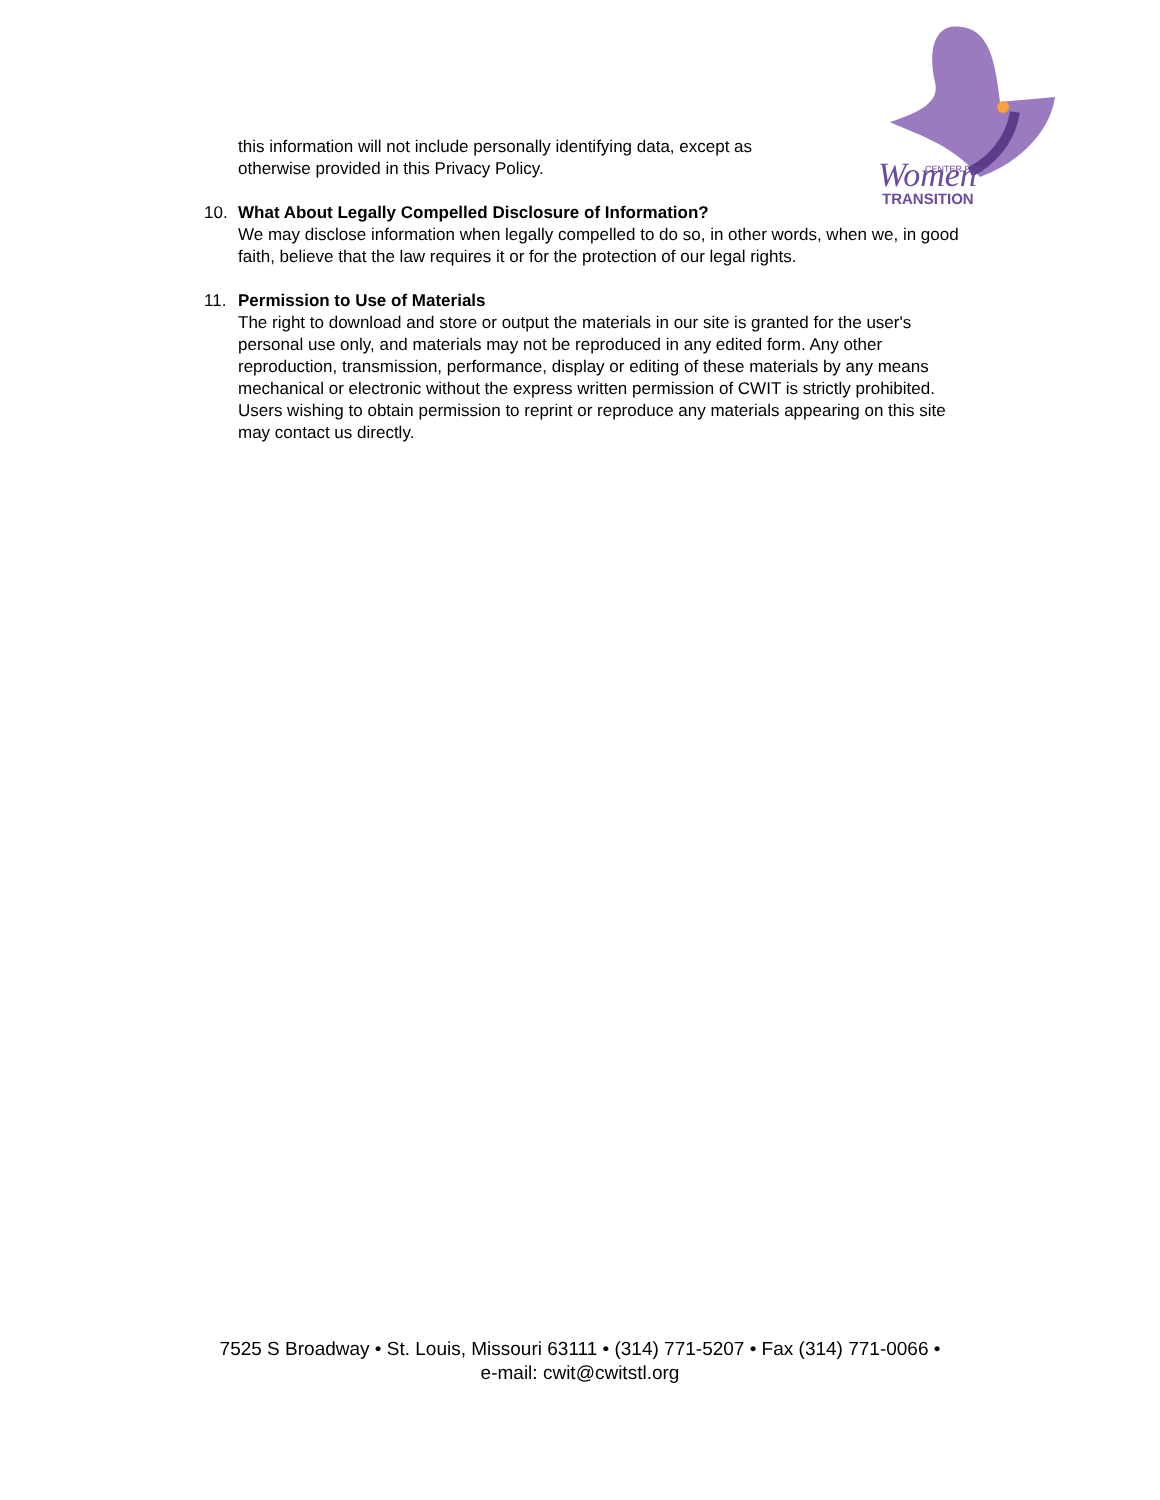Women
CENTER FOR
TRANSITION
this information will not include personally identifying data, except as otherwise provided in this Privacy Policy.
10. What About Legally Compelled Disclosure of Information?
We may disclose information when legally compelled to do so, in other words, when we, in good faith, believe that the law requires it or for the protection of our legal rights.
11. Permission to Use of Materials
The right to download and store or output the materials in our site is granted for the user's personal use only, and materials may not be reproduced in any edited form. Any other reproduction, transmission, performance, display or editing of these materials by any means mechanical or electronic without the express written permission of CWIT is strictly prohibited. Users wishing to obtain permission to reprint or reproduce any materials appearing on this site may contact us directly.
7525 S Broadway • St. Louis, Missouri 63111 • (314) 771-5207 • Fax (314) 771-0066 •
e-mail: cwit@cwitstl.org